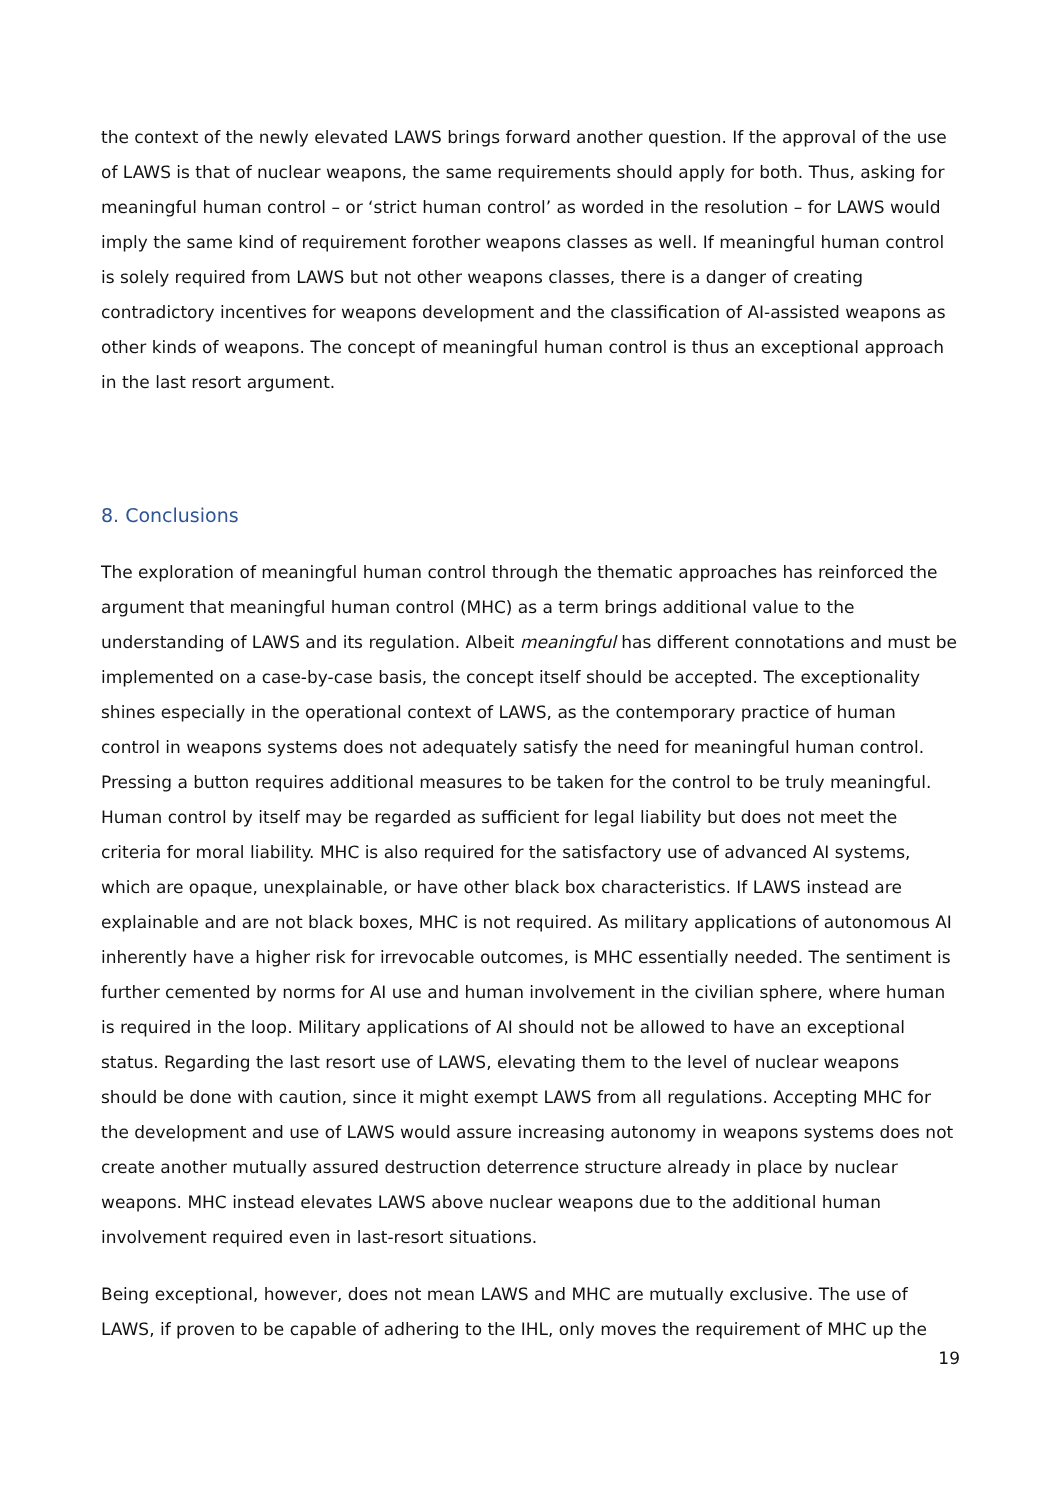the context of the newly elevated LAWS brings forward another question. If the approval of the use of LAWS is that of nuclear weapons, the same requirements should apply for both. Thus, asking for meaningful human control – or ‘strict human control’ as worded in the resolution – for LAWS would imply the same kind of requirement forother weapons classes as well. If meaningful human control is solely required from LAWS but not other weapons classes, there is a danger of creating contradictory incentives for weapons development and the classification of AI-assisted weapons as other kinds of weapons. The concept of meaningful human control is thus an exceptional approach in the last resort argument.
8. Conclusions
The exploration of meaningful human control through the thematic approaches has reinforced the argument that meaningful human control (MHC) as a term brings additional value to the understanding of LAWS and its regulation. Albeit meaningful has different connotations and must be implemented on a case-by-case basis, the concept itself should be accepted. The exceptionality shines especially in the operational context of LAWS, as the contemporary practice of human control in weapons systems does not adequately satisfy the need for meaningful human control. Pressing a button requires additional measures to be taken for the control to be truly meaningful. Human control by itself may be regarded as sufficient for legal liability but does not meet the criteria for moral liability. MHC is also required for the satisfactory use of advanced AI systems, which are opaque, unexplainable, or have other black box characteristics. If LAWS instead are explainable and are not black boxes, MHC is not required. As military applications of autonomous AI inherently have a higher risk for irrevocable outcomes, is MHC essentially needed. The sentiment is further cemented by norms for AI use and human involvement in the civilian sphere, where human is required in the loop. Military applications of AI should not be allowed to have an exceptional status. Regarding the last resort use of LAWS, elevating them to the level of nuclear weapons should be done with caution, since it might exempt LAWS from all regulations. Accepting MHC for the development and use of LAWS would assure increasing autonomy in weapons systems does not create another mutually assured destruction deterrence structure already in place by nuclear weapons. MHC instead elevates LAWS above nuclear weapons due to the additional human involvement required even in last-resort situations.
Being exceptional, however, does not mean LAWS and MHC are mutually exclusive. The use of LAWS, if proven to be capable of adhering to the IHL, only moves the requirement of MHC up the
19